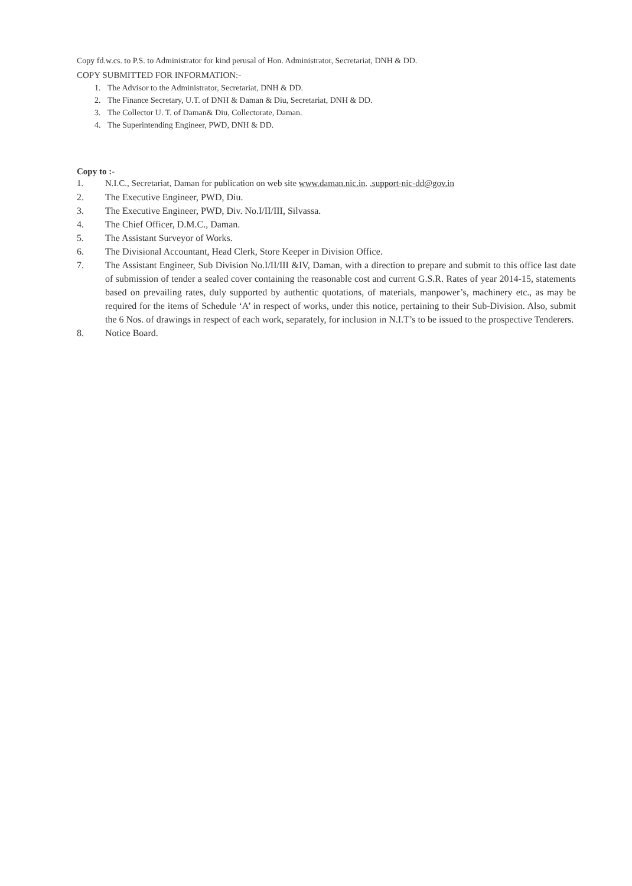Copy fd.w.cs. to P.S. to Administrator for kind perusal of Hon. Administrator, Secretariat, DNH & DD.
COPY SUBMITTED FOR INFORMATION:-
1. The Advisor to the Administrator, Secretariat, DNH & DD.
2. The Finance Secretary, U.T. of DNH & Daman & Diu, Secretariat, DNH & DD.
3. The Collector U. T. of Daman& Diu, Collectorate, Daman.
4. The Superintending Engineer, PWD, DNH & DD.
Copy to :-
1. N.I.C., Secretariat, Daman for publication on web site www.daman.nic.in. ,support-nic-dd@gov.in
2. The Executive Engineer, PWD, Diu.
3. The Executive Engineer, PWD, Div. No.I/II/III, Silvassa.
4. The Chief Officer, D.M.C., Daman.
5. The Assistant Surveyor of Works.
6. The Divisional Accountant, Head Clerk, Store Keeper in Division Office.
7. The Assistant Engineer, Sub Division No.I/II/III &IV, Daman, with a direction to prepare and submit to this office last date of submission of tender a sealed cover containing the reasonable cost and current G.S.R. Rates of year 2014-15, statements based on prevailing rates, duly supported by authentic quotations, of materials, manpower’s, machinery etc., as may be required for the items of Schedule ‘A’ in respect of works, under this notice, pertaining to their Sub-Division. Also, submit the 6 Nos. of drawings in respect of each work, separately, for inclusion in N.I.T’s to be issued to the prospective Tenderers.
8. Notice Board.